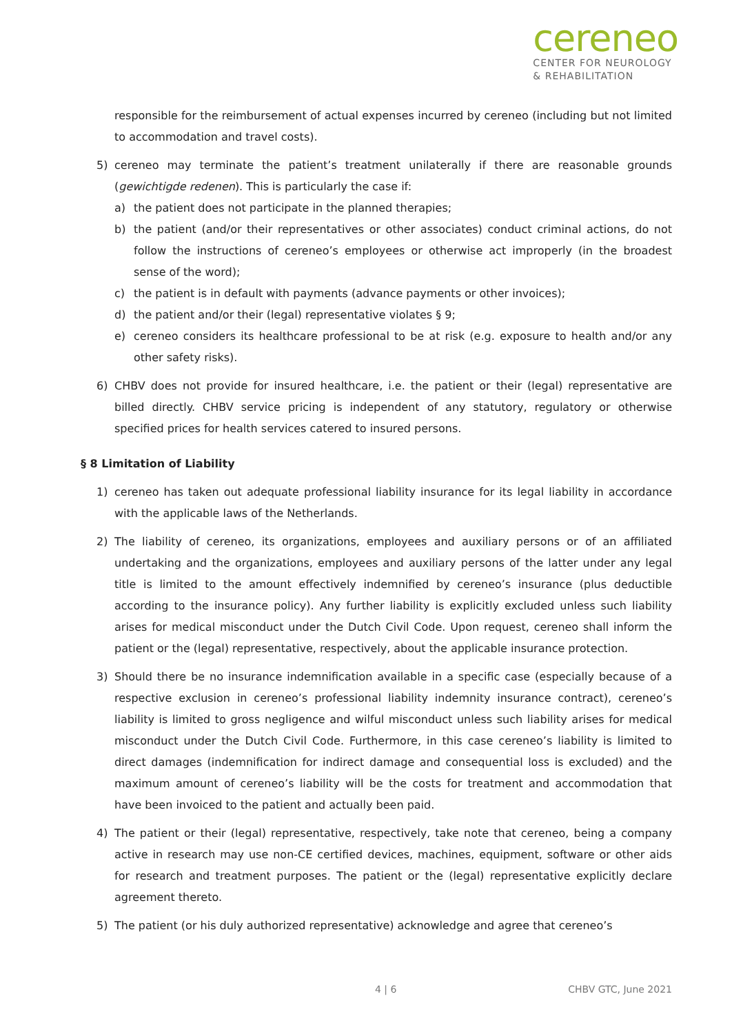cereneo
CENTER FOR NEUROLOGY
& REHABILITATION
responsible for the reimbursement of actual expenses incurred by cereneo (including but not limited to accommodation and travel costs).
5) cereneo may terminate the patient’s treatment unilaterally if there are reasonable grounds (gewichtigde redenen). This is particularly the case if:
a) the patient does not participate in the planned therapies;
b) the patient (and/or their representatives or other associates) conduct criminal actions, do not follow the instructions of cereneo’s employees or otherwise act improperly (in the broadest sense of the word);
c) the patient is in default with payments (advance payments or other invoices);
d) the patient and/or their (legal) representative violates § 9;
e) cereneo considers its healthcare professional to be at risk (e.g. exposure to health and/or any other safety risks).
6) CHBV does not provide for insured healthcare, i.e. the patient or their (legal) representative are billed directly. CHBV service pricing is independent of any statutory, regulatory or otherwise specified prices for health services catered to insured persons.
§ 8 Limitation of Liability
1) cereneo has taken out adequate professional liability insurance for its legal liability in accordance with the applicable laws of the Netherlands.
2) The liability of cereneo, its organizations, employees and auxiliary persons or of an affiliated undertaking and the organizations, employees and auxiliary persons of the latter under any legal title is limited to the amount effectively indemnified by cereneo’s insurance (plus deductible according to the insurance policy). Any further liability is explicitly excluded unless such liability arises for medical misconduct under the Dutch Civil Code. Upon request, cereneo shall inform the patient or the (legal) representative, respectively, about the applicable insurance protection.
3) Should there be no insurance indemnification available in a specific case (especially because of a respective exclusion in cereneo’s professional liability indemnity insurance contract), cereneo’s liability is limited to gross negligence and wilful misconduct unless such liability arises for medical misconduct under the Dutch Civil Code. Furthermore, in this case cereneo’s liability is limited to direct damages (indemnification for indirect damage and consequential loss is excluded) and the maximum amount of cereneo’s liability will be the costs for treatment and accommodation that have been invoiced to the patient and actually been paid.
4) The patient or their (legal) representative, respectively, take note that cereneo, being a company active in research may use non-CE certified devices, machines, equipment, software or other aids for research and treatment purposes. The patient or the (legal) representative explicitly declare agreement thereto.
5) The patient (or his duly authorized representative) acknowledge and agree that cereneo’s
4 | 6 CHBV GTC, June 2021